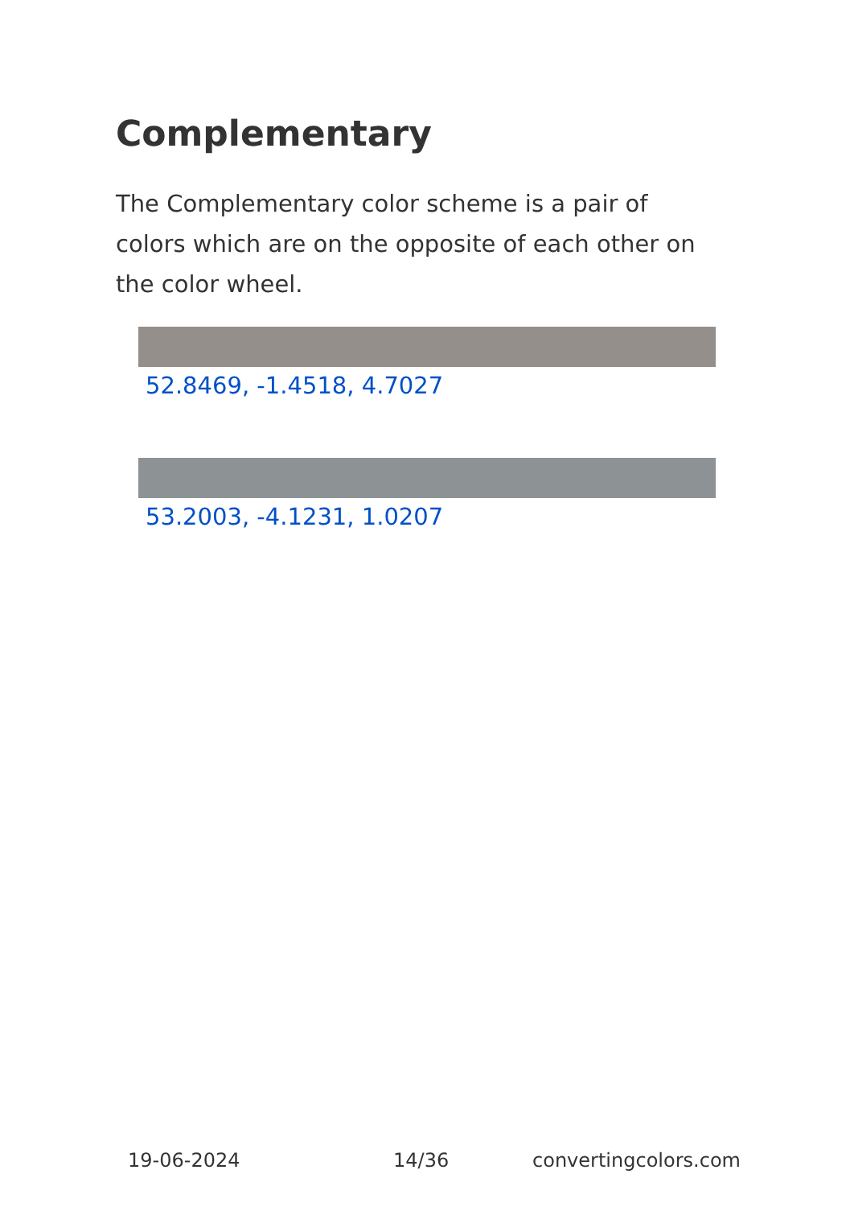Complementary
The Complementary color scheme is a pair of colors which are on the opposite of each other on the color wheel.
52.8469, -1.4518, 4.7027
53.2003, -4.1231, 1.0207
19-06-2024 14/36 convertingcolors.com